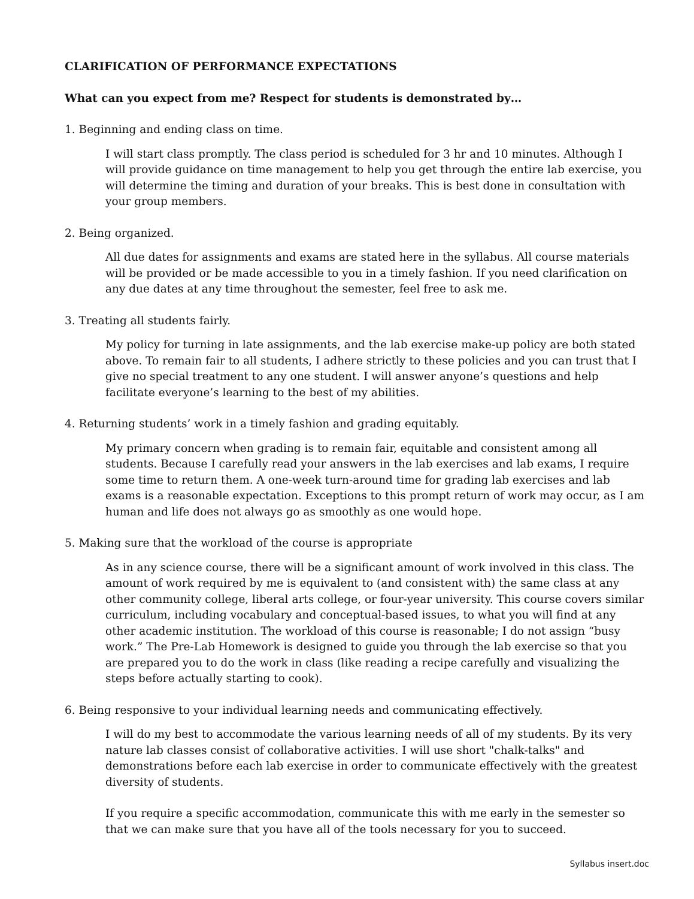CLARIFICATION OF PERFORMANCE EXPECTATIONS
What can you expect from me? Respect for students is demonstrated by…
1. Beginning and ending class on time.
I will start class promptly. The class period is scheduled for 3 hr and 10 minutes. Although I will provide guidance on time management to help you get through the entire lab exercise, you will determine the timing and duration of your breaks. This is best done in consultation with your group members.
2. Being organized.
All due dates for assignments and exams are stated here in the syllabus. All course materials will be provided or be made accessible to you in a timely fashion. If you need clarification on any due dates at any time throughout the semester, feel free to ask me.
3. Treating all students fairly.
My policy for turning in late assignments, and the lab exercise make-up policy are both stated above. To remain fair to all students, I adhere strictly to these policies and you can trust that I give no special treatment to any one student. I will answer anyone’s questions and help facilitate everyone’s learning to the best of my abilities.
4. Returning students’ work in a timely fashion and grading equitably.
My primary concern when grading is to remain fair, equitable and consistent among all students. Because I carefully read your answers in the lab exercises and lab exams, I require some time to return them. A one-week turn-around time for grading lab exercises and lab exams is a reasonable expectation. Exceptions to this prompt return of work may occur, as I am human and life does not always go as smoothly as one would hope.
5. Making sure that the workload of the course is appropriate
As in any science course, there will be a significant amount of work involved in this class. The amount of work required by me is equivalent to (and consistent with) the same class at any other community college, liberal arts college, or four-year university. This course covers similar curriculum, including vocabulary and conceptual-based issues, to what you will find at any other academic institution. The workload of this course is reasonable; I do not assign “busy work.” The Pre-Lab Homework is designed to guide you through the lab exercise so that you are prepared you to do the work in class (like reading a recipe carefully and visualizing the steps before actually starting to cook).
6. Being responsive to your individual learning needs and communicating effectively.
I will do my best to accommodate the various learning needs of all of my students. By its very nature lab classes consist of collaborative activities. I will use short "chalk-talks" and demonstrations before each lab exercise in order to communicate effectively with the greatest diversity of students.
If you require a specific accommodation, communicate this with me early in the semester so that we can make sure that you have all of the tools necessary for you to succeed.
Syllabus insert.doc